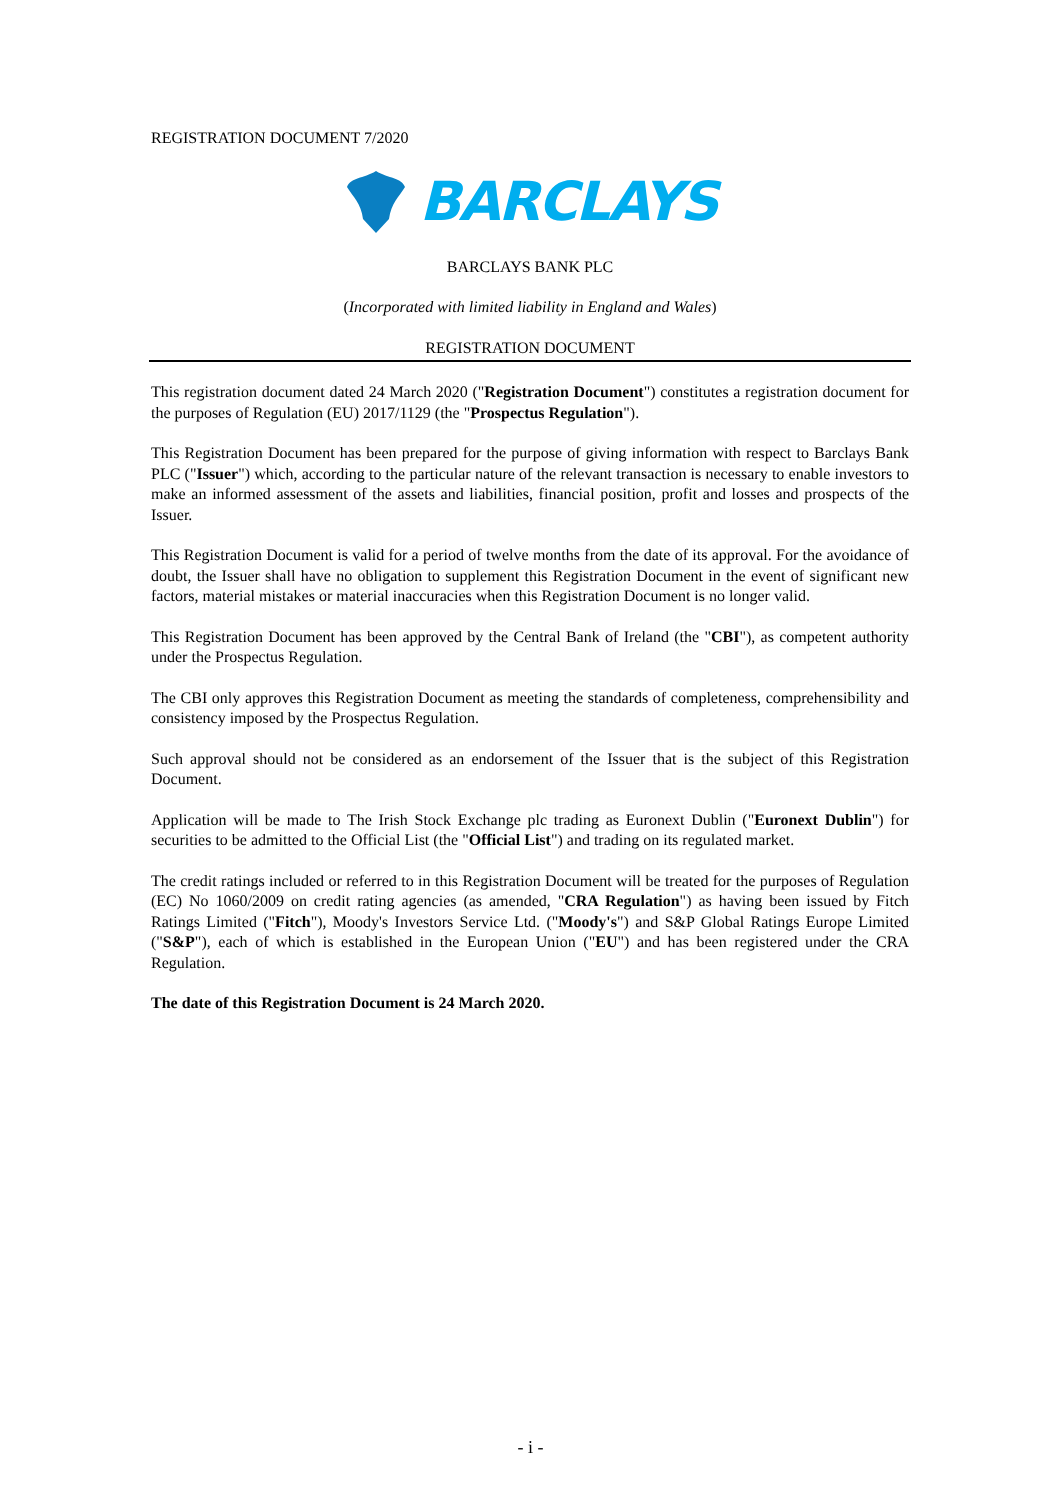REGISTRATION DOCUMENT 7/2020
BARCLAYS
BARCLAYS BANK PLC
(Incorporated with limited liability in England and Wales)
REGISTRATION DOCUMENT
This registration document dated 24 March 2020 ("Registration Document") constitutes a registration document for the purposes of Regulation (EU) 2017/1129 (the "Prospectus Regulation").
This Registration Document has been prepared for the purpose of giving information with respect to Barclays Bank PLC ("Issuer") which, according to the particular nature of the relevant transaction is necessary to enable investors to make an informed assessment of the assets and liabilities, financial position, profit and losses and prospects of the Issuer.
This Registration Document is valid for a period of twelve months from the date of its approval. For the avoidance of doubt, the Issuer shall have no obligation to supplement this Registration Document in the event of significant new factors, material mistakes or material inaccuracies when this Registration Document is no longer valid.
This Registration Document has been approved by the Central Bank of Ireland (the "CBI"), as competent authority under the Prospectus Regulation.
The CBI only approves this Registration Document as meeting the standards of completeness, comprehensibility and consistency imposed by the Prospectus Regulation.
Such approval should not be considered as an endorsement of the Issuer that is the subject of this Registration Document.
Application will be made to The Irish Stock Exchange plc trading as Euronext Dublin ("Euronext Dublin") for securities to be admitted to the Official List (the "Official List") and trading on its regulated market.
The credit ratings included or referred to in this Registration Document will be treated for the purposes of Regulation (EC) No 1060/2009 on credit rating agencies (as amended, "CRA Regulation") as having been issued by Fitch Ratings Limited ("Fitch"), Moody's Investors Service Ltd. ("Moody's") and S&P Global Ratings Europe Limited ("S&P"), each of which is established in the European Union ("EU") and has been registered under the CRA Regulation.
The date of this Registration Document is 24 March 2020.
- i -